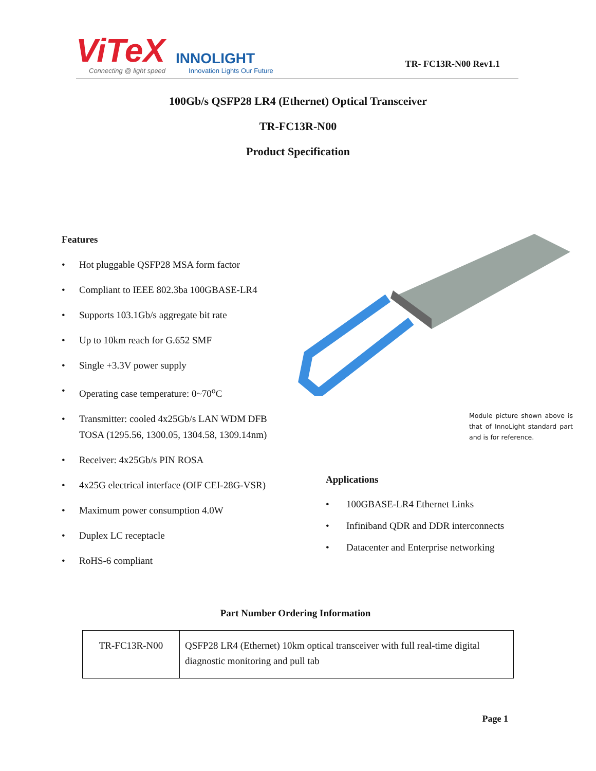ViTeX
Connecting @ light speed
INNOLIGHT
Innovation Lights Our Future
TR- FC13R-N00 Rev1.1
100Gb/s QSFP28 LR4 (Ethernet) Optical Transceiver
TR-FC13R-N00
Product Specification
Features
• Hot pluggable QSFP28 MSA form factor
• Compliant to IEEE 802.3ba 100GBASE-LR4
• Supports 103.1Gb/s aggregate bit rate
• Up to 10km reach for G.652 SMF
• Single +3.3V power supply
• Operating case temperature: 0~70<sup>o</sup>C
• Transmitter: cooled 4x25Gb/s LAN WDM DFB TOSA (1295.56, 1300.05, 1304.58, 1309.14nm)
• Receiver: 4x25Gb/s PIN ROSA
• 4x25G electrical interface (OIF CEI-28G-VSR)
• Maximum power consumption 4.0W
• Duplex LC receptacle
• RoHS-6 compliant
Module picture shown above is that of InnoLight standard part and is for reference.
Applications
• 100GBASE-LR4 Ethernet Links
• Infiniband QDR and DDR interconnects
• Datacenter and Enterprise networking
Part Number Ordering Information
| TR-FC13R-N00 | QSFP28 LR4 (Ethernet) 10km optical transceiver with full real-time digital diagnostic monitoring and pull tab |
Page 1